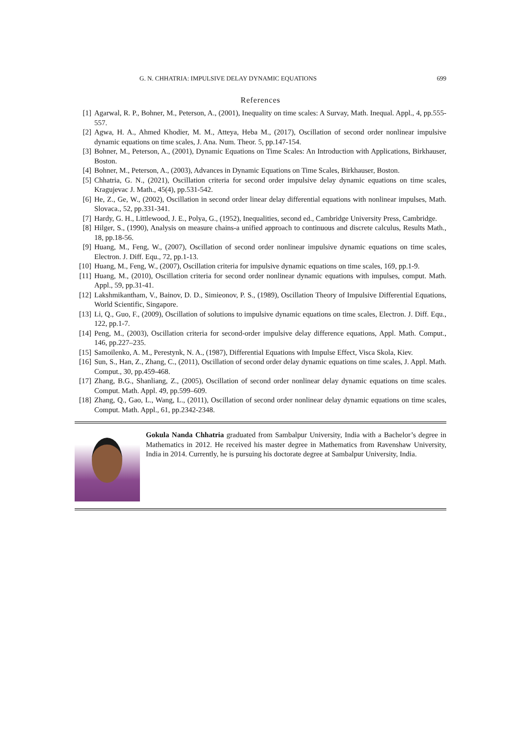G. N. CHHATRIA: IMPULSIVE DELAY DYNAMIC EQUATIONS 699
References
[1] Agarwal, R. P., Bohner, M., Peterson, A., (2001), Inequality on time scales: A Survay, Math. Inequal. Appl., 4, pp.555-557.
[2] Agwa, H. A., Ahmed Khodier, M. M., Atteya, Heba M., (2017), Oscillation of second order nonlinear impulsive dynamic equations on time scales, J. Ana. Num. Theor. 5, pp.147-154.
[3] Bohner, M., Peterson, A., (2001), Dynamic Equations on Time Scales: An Introduction with Applications, Birkhauser, Boston.
[4] Bohner, M., Peterson, A., (2003), Advances in Dynamic Equations on Time Scales, Birkhauser, Boston.
[5] Chhatria, G. N., (2021), Oscillation criteria for second order impulsive delay dynamic equations on time scales, Kragujevac J. Math., 45(4), pp.531-542.
[6] He, Z., Ge, W., (2002), Oscillation in second order linear delay differential equations with nonlinear impulses, Math. Slovaca., 52, pp.331-341.
[7] Hardy, G. H., Littlewood, J. E., Polya, G., (1952), Inequalities, second ed., Cambridge University Press, Cambridge.
[8] Hilger, S., (1990), Analysis on measure chains-a unified approach to continuous and discrete calculus, Results Math., 18, pp.18-56.
[9] Huang, M., Feng, W., (2007), Oscillation of second order nonlinear impulsive dynamic equations on time scales, Electron. J. Diff. Equ., 72, pp.1-13.
[10] Huang, M., Feng, W., (2007), Oscillation criteria for impulsive dynamic equations on time scales, 169, pp.1-9.
[11] Huang, M., (2010), Oscillation criteria for second order nonlinear dynamic equations with impulses, comput. Math. Appl., 59, pp.31-41.
[12] Lakshmikantham, V., Bainov, D. D., Simieonov, P. S., (1989), Oscillation Theory of Impulsive Differential Equations, World Scientific, Singapore.
[13] Li, Q., Guo, F., (2009), Oscillation of solutions to impulsive dynamic equations on time scales, Electron. J. Diff. Equ., 122, pp.1-7.
[14] Peng, M., (2003), Oscillation criteria for second-order impulsive delay difference equations, Appl. Math. Comput., 146, pp.227–235.
[15] Samoilenko, A. M., Perestynk, N. A., (1987), Differential Equations with Impulse Effect, Visca Skola, Kiev.
[16] Sun, S., Han, Z., Zhang, C., (2011), Oscillation of second order delay dynamic equations on time scales, J. Appl. Math. Comput., 30, pp.459-468.
[17] Zhang, B.G., Shanliang, Z., (2005), Oscillation of second order nonlinear delay dynamic equations on time scales. Comput. Math. Appl. 49, pp.599–609.
[18] Zhang, Q., Gao, L., Wang, L., (2011), Oscillation of second order nonlinear delay dynamic equations on time scales, Comput. Math. Appl., 61, pp.2342-2348.
Gokula Nanda Chhatria graduated from Sambalpur University, India with a Bachelor’s degree in Mathematics in 2012. He received his master degree in Mathematics from Ravenshaw University, India in 2014. Currently, he is pursuing his doctorate degree at Sambalpur University, India.